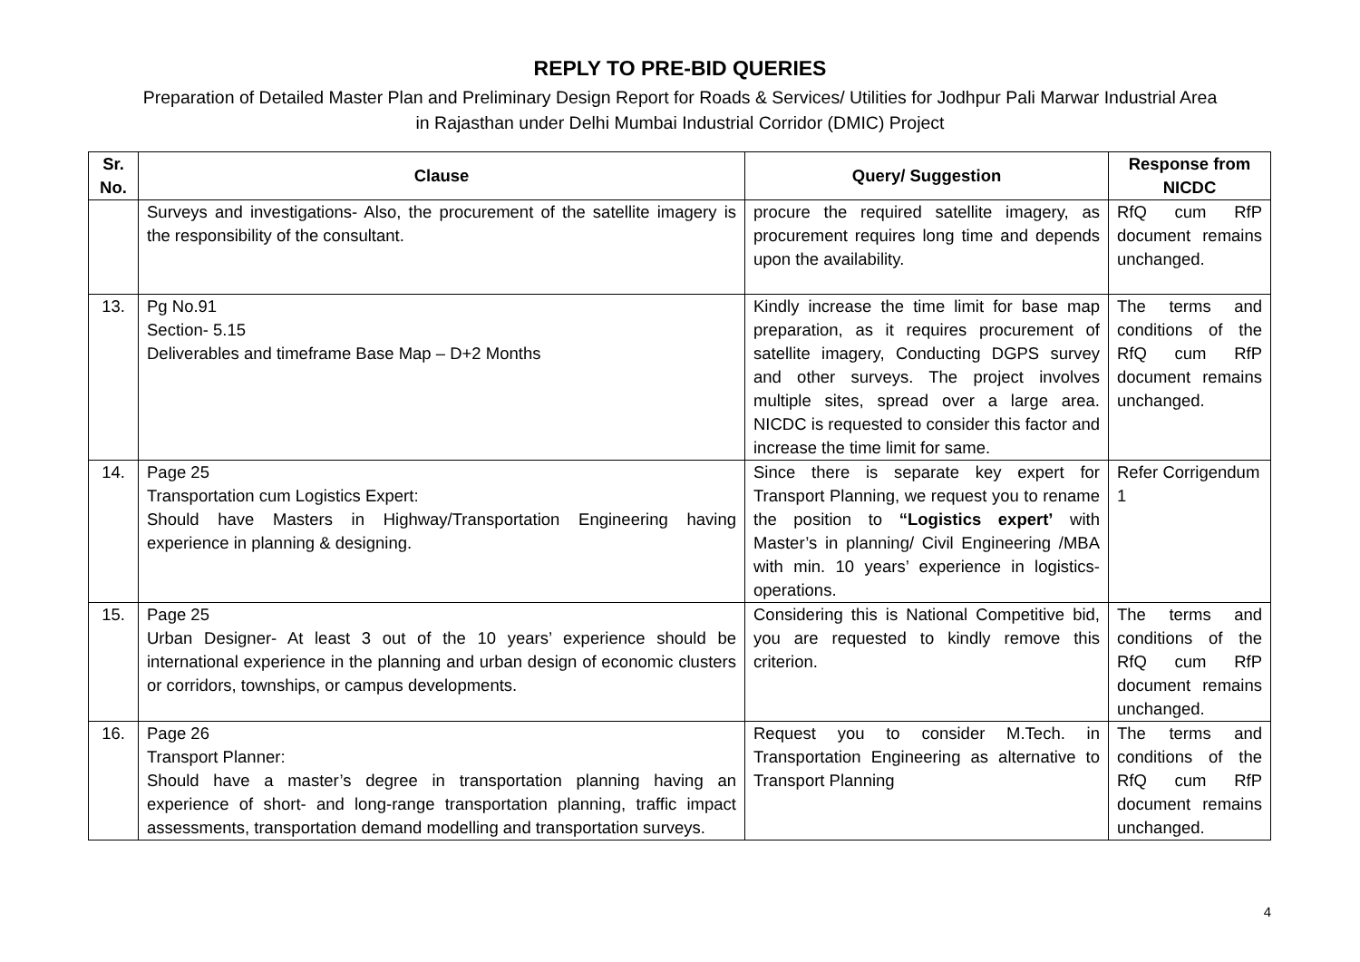REPLY TO PRE-BID QUERIES
Preparation of Detailed Master Plan and Preliminary Design Report for Roads & Services/ Utilities for Jodhpur Pali Marwar Industrial Area
in Rajasthan under Delhi Mumbai Industrial Corridor (DMIC) Project
| Sr. No. | Clause | Query/ Suggestion | Response from NICDC |
| --- | --- | --- | --- |
| | Surveys and investigations- Also, the procurement of the satellite imagery is the responsibility of the consultant. | procure the required satellite imagery, as procurement requires long time and depends upon the availability. | RfQ cum RfP document remains unchanged. |
| 13. | Pg No.91 Section- 5.15 Deliverables and timeframe Base Map – D+2 Months | Kindly increase the time limit for base map preparation, as it requires procurement of satellite imagery, Conducting DGPS survey and other surveys. The project involves multiple sites, spread over a large area. NICDC is requested to consider this factor and increase the time limit for same. | The terms and conditions of the RfQ cum RfP document remains unchanged. |
| 14. | Page 25 Transportation cum Logistics Expert: Should have Masters in Highway/Transportation Engineering having experience in planning & designing. | Since there is separate key expert for Transport Planning, we request you to rename the position to “Logistics expert’ with Master’s in planning/ Civil Engineering /MBA with min. 10 years’ experience in logistics- operations. | Refer Corrigendum 1 |
| 15. | Page 25 Urban Designer- At least 3 out of the 10 years’ experience should be international experience in the planning and urban design of economic clusters or corridors, townships, or campus developments. | Considering this is National Competitive bid, you are requested to kindly remove this criterion. | The terms and conditions of the RfQ cum RfP document remains unchanged. |
| 16. | Page 26 Transport Planner: Should have a master’s degree in transportation planning having an experience of short- and long-range transportation planning, traffic impact assessments, transportation demand modelling and transportation surveys. | Request you to consider M.Tech. in Transportation Engineering as alternative to Transport Planning | The terms and conditions of the RfQ cum RfP document remains unchanged. |
4